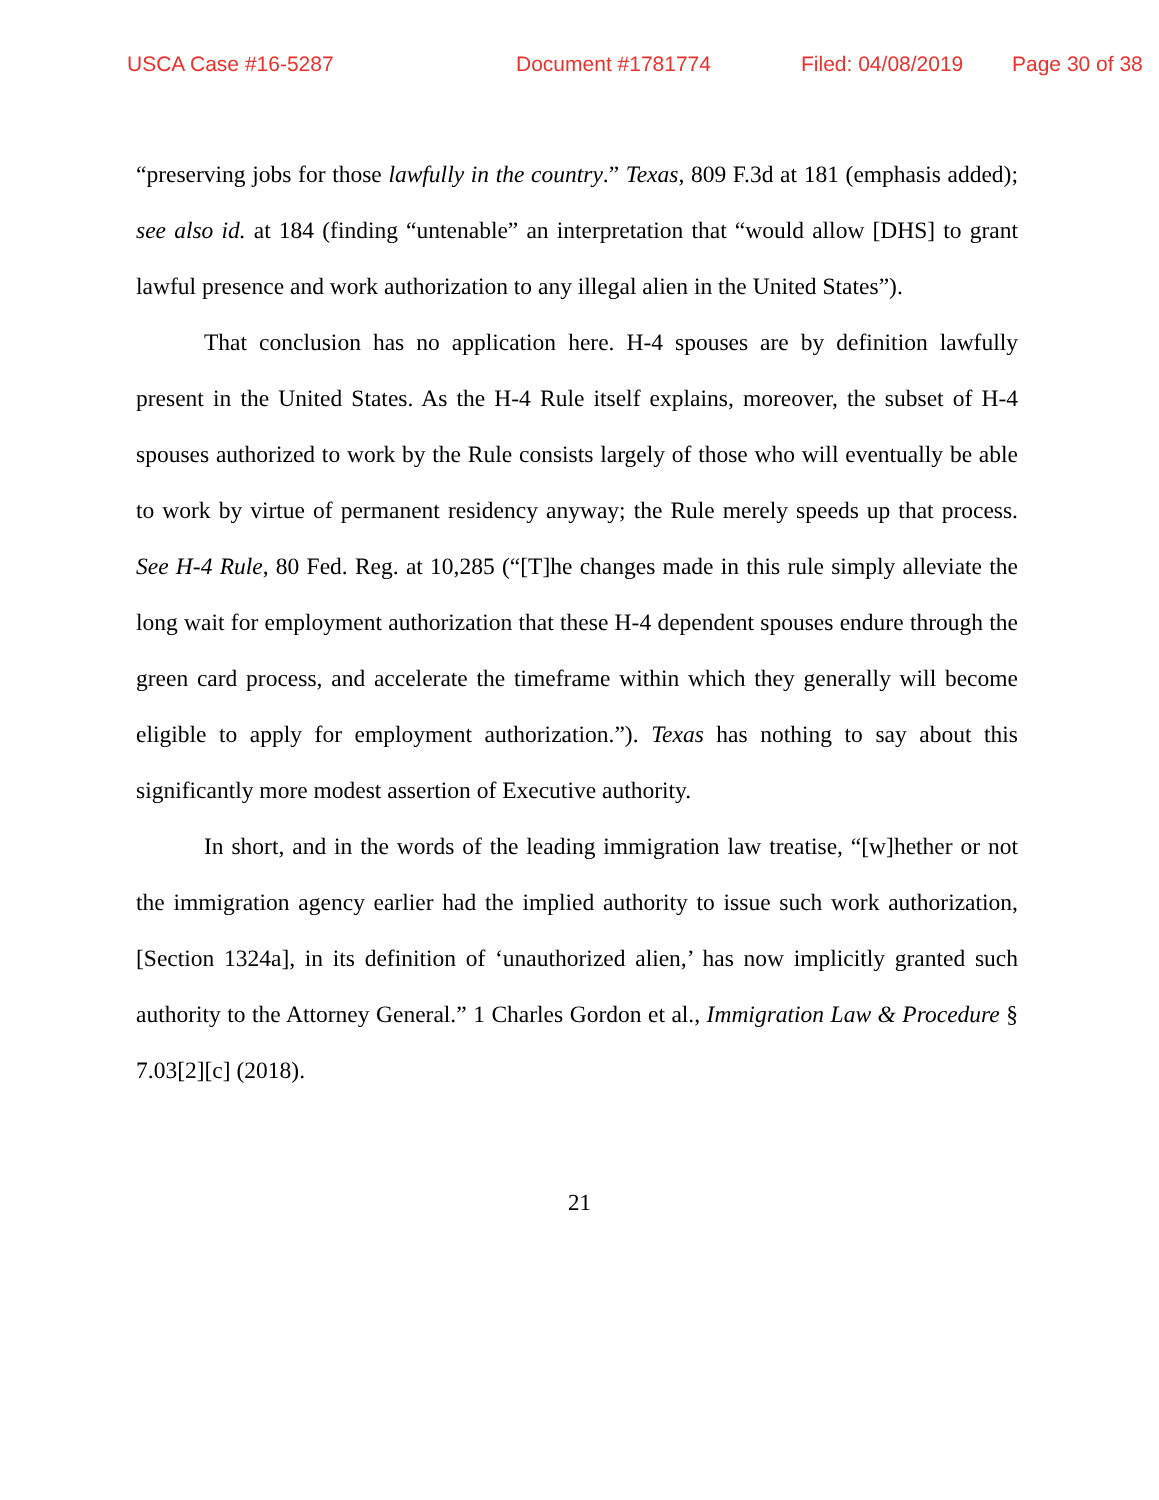USCA Case #16-5287 Document #1781774 Filed: 04/08/2019 Page 30 of 38
“preserving jobs for those lawfully in the country.” Texas, 809 F.3d at 181 (emphasis added); see also id. at 184 (finding “untenable” an interpretation that “would allow [DHS] to grant lawful presence and work authorization to any illegal alien in the United States”).
That conclusion has no application here. H-4 spouses are by definition lawfully present in the United States. As the H-4 Rule itself explains, moreover, the subset of H-4 spouses authorized to work by the Rule consists largely of those who will eventually be able to work by virtue of permanent residency anyway; the Rule merely speeds up that process. See H-4 Rule, 80 Fed. Reg. at 10,285 (“[T]he changes made in this rule simply alleviate the long wait for employment authorization that these H-4 dependent spouses endure through the green card process, and accelerate the timeframe within which they generally will become eligible to apply for employment authorization.”). Texas has nothing to say about this significantly more modest assertion of Executive authority.
In short, and in the words of the leading immigration law treatise, “[w]hether or not the immigration agency earlier had the implied authority to issue such work authorization, [Section 1324a], in its definition of ‘unauthorized alien,’ has now implicitly granted such authority to the Attorney General.” 1 Charles Gordon et al., Immigration Law & Procedure § 7.03[2][c] (2018).
21